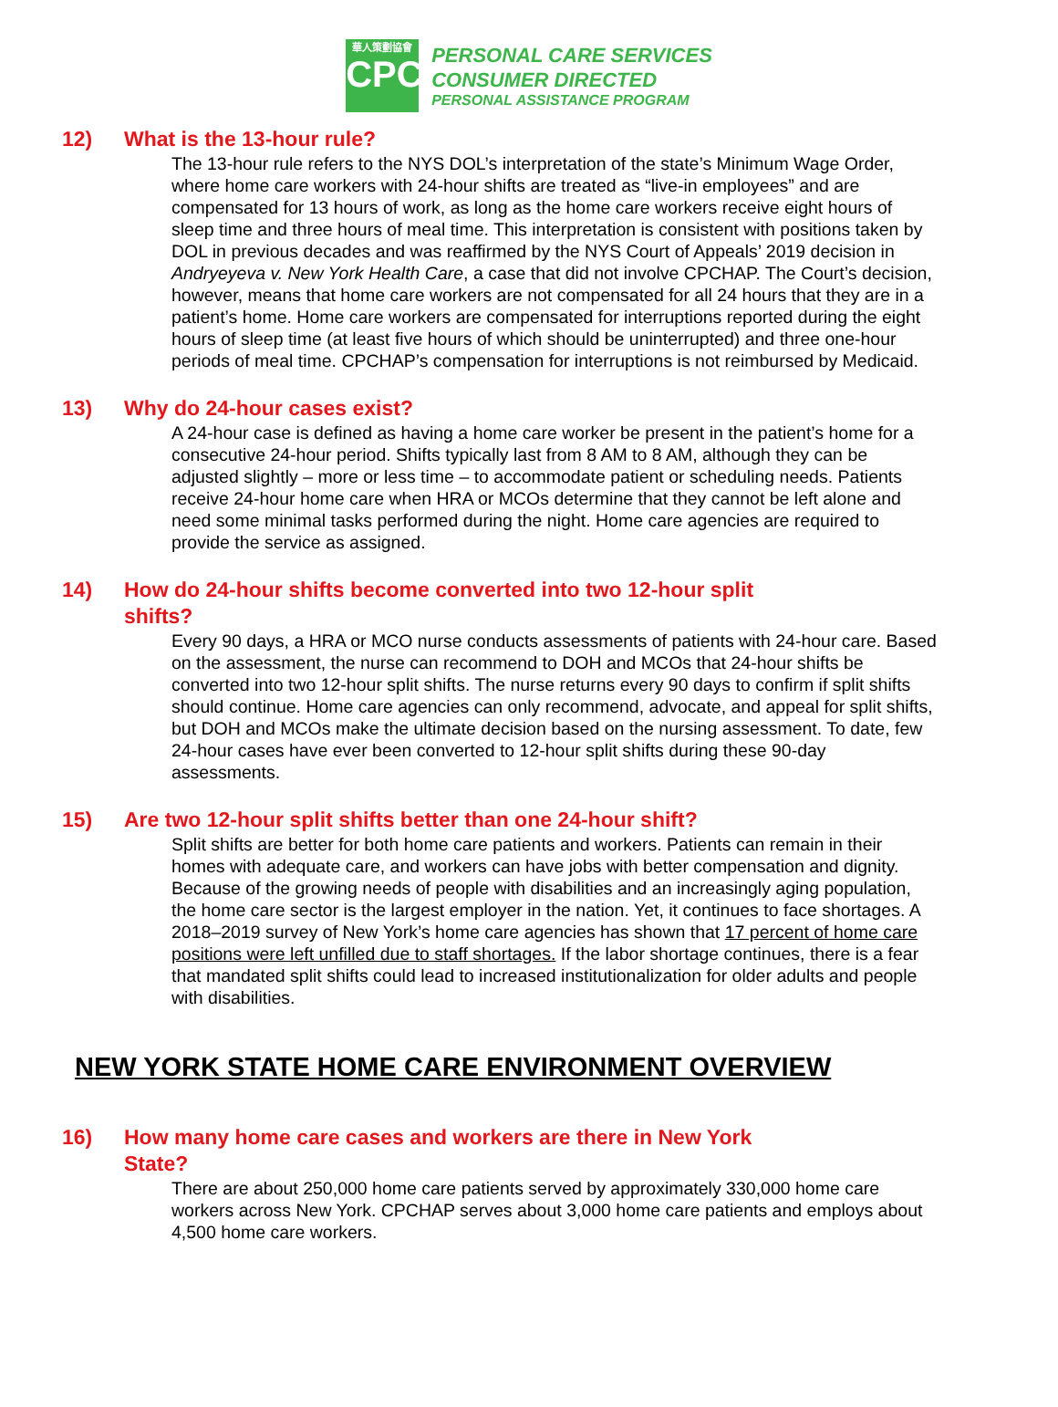華人策劃協會
CPC
PERSONAL CARE SERVICES
CONSUMER DIRECTED
PERSONAL ASSISTANCE PROGRAM
12) What is the 13-hour rule?
The 13-hour rule refers to the NYS DOL’s interpretation of the state’s Minimum Wage Order, where home care workers with 24-hour shifts are treated as “live-in employees” and are compensated for 13 hours of work, as long as the home care workers receive eight hours of sleep time and three hours of meal time. This interpretation is consistent with positions taken by DOL in previous decades and was reaffirmed by the NYS Court of Appeals’ 2019 decision in Andryeyeva v. New York Health Care, a case that did not involve CPCHAP. The Court’s decision, however, means that home care workers are not compensated for all 24 hours that they are in a patient’s home. Home care workers are compensated for interruptions reported during the eight hours of sleep time (at least five hours of which should be uninterrupted) and three one-hour periods of meal time. CPCHAP’s compensation for interruptions is not reimbursed by Medicaid.
13) Why do 24-hour cases exist?
A 24-hour case is defined as having a home care worker be present in the patient’s home for a consecutive 24-hour period. Shifts typically last from 8 AM to 8 AM, although they can be adjusted slightly – more or less time – to accommodate patient or scheduling needs. Patients receive 24-hour home care when HRA or MCOs determine that they cannot be left alone and need some minimal tasks performed during the night. Home care agencies are required to provide the service as assigned.
14) How do 24-hour shifts become converted into two 12-hour split shifts?
Every 90 days, a HRA or MCO nurse conducts assessments of patients with 24-hour care. Based on the assessment, the nurse can recommend to DOH and MCOs that 24-hour shifts be converted into two 12-hour split shifts. The nurse returns every 90 days to confirm if split shifts should continue. Home care agencies can only recommend, advocate, and appeal for split shifts, but DOH and MCOs make the ultimate decision based on the nursing assessment. To date, few 24-hour cases have ever been converted to 12-hour split shifts during these 90-day assessments.
15) Are two 12-hour split shifts better than one 24-hour shift?
Split shifts are better for both home care patients and workers. Patients can remain in their homes with adequate care, and workers can have jobs with better compensation and dignity. Because of the growing needs of people with disabilities and an increasingly aging population, the home care sector is the largest employer in the nation. Yet, it continues to face shortages. A 2018–2019 survey of New York’s home care agencies has shown that 17 percent of home care positions were left unfilled due to staff shortages. If the labor shortage continues, there is a fear that mandated split shifts could lead to increased institutionalization for older adults and people with disabilities.
NEW YORK STATE HOME CARE ENVIRONMENT OVERVIEW
16) How many home care cases and workers are there in New York State?
There are about 250,000 home care patients served by approximately 330,000 home care workers across New York. CPCHAP serves about 3,000 home care patients and employs about 4,500 home care workers.